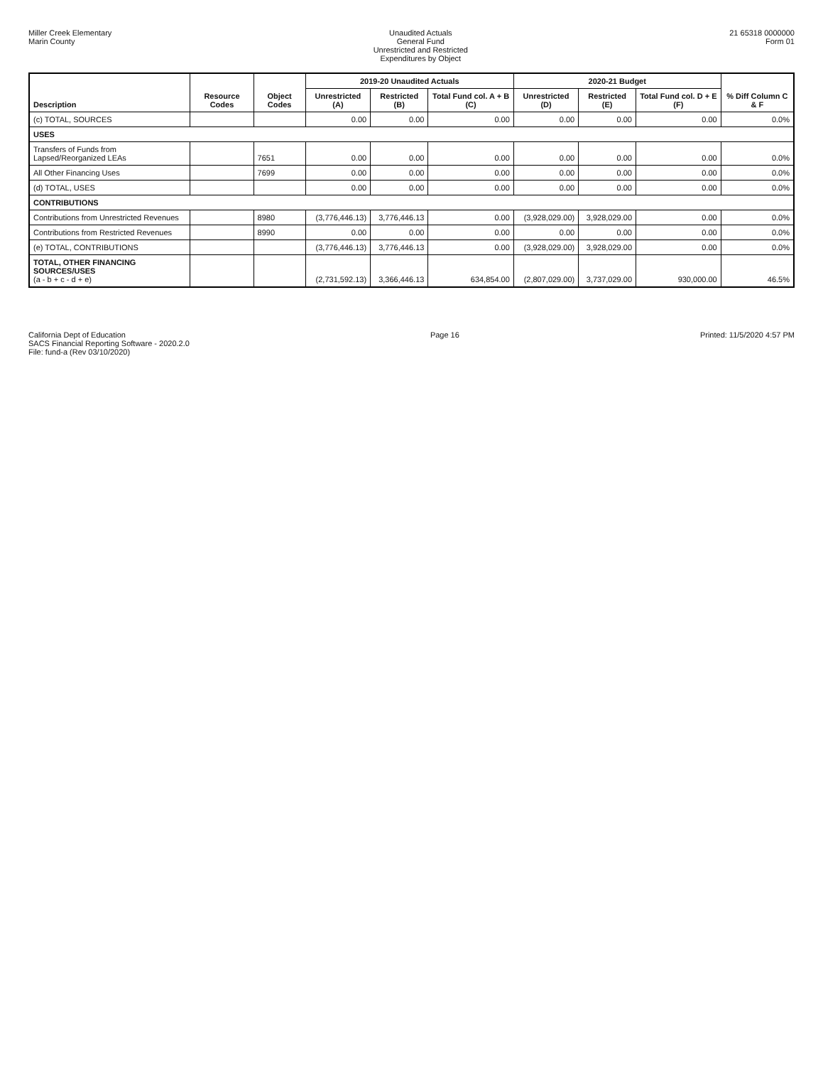Miller Creek Elementary
Marin County
Unaudited Actuals
General Fund
Unrestricted and Restricted
Expenditures by Object
21 65318 0000000
Form 01
| Description | Resource Codes | Object Codes | 2019-20 Unaudited Actuals | | | 2020-21 Budget | | | % Diff Column C & F |
| --- | --- | --- | --- | --- | --- | --- | --- | --- | --- |
| | | | Unrestricted (A) | Restricted (B) | Total Fund col. A + B (C) | Unrestricted (D) | Restricted (E) | Total Fund col. D + E (F) | |
| (c) TOTAL, SOURCES | | | 0.00 | 0.00 | 0.00 | 0.00 | 0.00 | 0.00 | 0.0% |
| USES | | | | | | | | | |
| Transfers of Funds from Lapsed/Reorganized LEAs | | 7651 | 0.00 | 0.00 | 0.00 | 0.00 | 0.00 | 0.00 | 0.0% |
| All Other Financing Uses | | 7699 | 0.00 | 0.00 | 0.00 | 0.00 | 0.00 | 0.00 | 0.0% |
| (d) TOTAL, USES | | | 0.00 | 0.00 | 0.00 | 0.00 | 0.00 | 0.00 | 0.0% |
| CONTRIBUTIONS | | | | | | | | | |
| Contributions from Unrestricted Revenues | | 8980 | (3,776,446.13) | 3,776,446.13 | 0.00 | (3,928,029.00) | 3,928,029.00 | 0.00 | 0.0% |
| Contributions from Restricted Revenues | | 8990 | 0.00 | 0.00 | 0.00 | 0.00 | 0.00 | 0.00 | 0.0% |
| (e) TOTAL, CONTRIBUTIONS | | | (3,776,446.13) | 3,776,446.13 | 0.00 | (3,928,029.00) | 3,928,029.00 | 0.00 | 0.0% |
| TOTAL, OTHER FINANCING SOURCES/USES (a - b + c - d + e) | | | (2,731,592.13) | 3,366,446.13 | 634,854.00 | (2,807,029.00) | 3,737,029.00 | 930,000.00 | 46.5% |
California Dept of Education
SACS Financial Reporting Software - 2020.2.0
File: fund-a (Rev 03/10/2020)
Page 16 Printed: 11/5/2020 4:57 PM